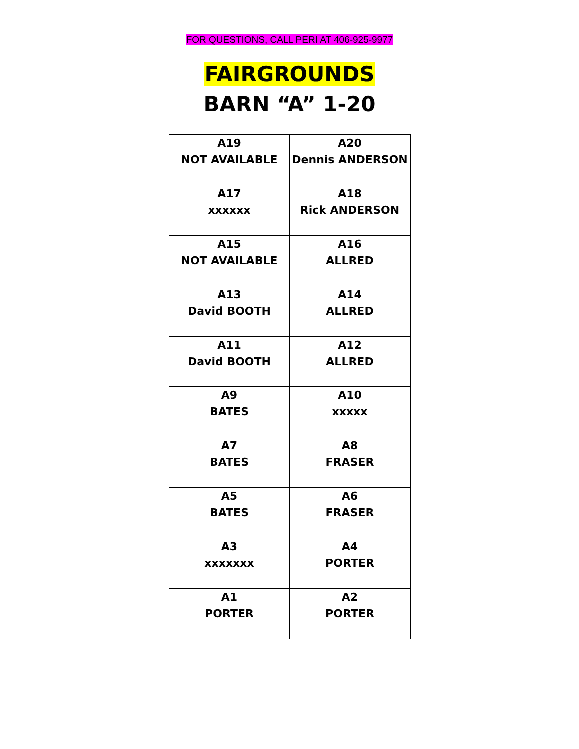FOR QUESTIONS, CALL PERI AT 406-925-9977
FAIRGROUNDS
BARN “A” 1-20
| A19 NOT AVAILABLE | A20 Dennis ANDERSON |
| A17 xxxxxx | A18 Rick ANDERSON |
| A15 NOT AVAILABLE | A16 ALLRED |
| A13 David BOOTH | A14 ALLRED |
| A11 David BOOTH | A12 ALLRED |
| A9 BATES | A10 xxxxx |
| A7 BATES | A8 FRASER |
| A5 BATES | A6 FRASER |
| A3 xxxxxxx | A4 PORTER |
| A1 PORTER | A2 PORTER |